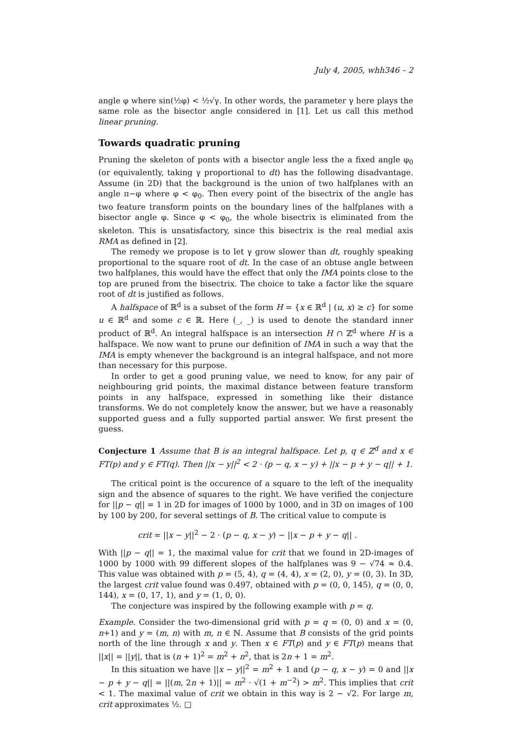July 4, 2005, whh346 – 2
angle φ where sin(½φ) < ½√γ. In other words, the parameter γ here plays the same role as the bisector angle considered in [1]. Let us call this method linear pruning.
Towards quadratic pruning
Pruning the skeleton of ponts with a bisector angle less the a fixed angle φ<sub>0</sub> (or equivalently, taking γ proportional to dt) has the following disadvantage. Assume (in 2D) that the background is the union of two halfplanes with an angle π−φ where φ < φ<sub>0</sub>. Then every point of the bisectrix of the angle has two feature transform points on the boundary lines of the halfplanes with a bisector angle φ. Since φ < φ<sub>0</sub>, the whole bisectrix is eliminated from the skeleton. This is unsatisfactory, since this bisectrix is the real medial axis RMA as defined in [2].
The remedy we propose is to let γ grow slower than dt, roughly speaking proportional to the square root of dt. In the case of an obtuse angle between two halfplanes, this would have the effect that only the IMA points close to the top are pruned from the bisectrix. The choice to take a factor like the square root of dt is justified as follows.
A halfspace of ℝ<sup>d</sup> is a subset of the form H = {x ∈ ℝ<sup>d</sup> | (u, x) ≥ c} for some u ∈ ℝ<sup>d</sup> and some c ∈ ℝ. Here (_, _) is used to denote the standard inner product of ℝ<sup>d</sup>. An integral halfspace is an intersection H ∩ ℤ<sup>d</sup> where H is a halfspace. We now want to prune our definition of IMA in such a way that the IMA is empty whenever the background is an integral halfspace, and not more than necessary for this purpose.
In order to get a good pruning value, we need to know, for any pair of neighbouring grid points, the maximal distance between feature transform points in any halfspace, expressed in something like their distance transforms. We do not completely know the answer, but we have a reasonably supported guess and a fully supported partial answer. We first present the guess.
Conjecture 1 Assume that B is an integral halfspace. Let p, q ∈ ℤ<sup>d</sup> and x ∈ FT(p) and y ∈ FT(q). Then ||x − y||<sup>2</sup> < 2 · (p − q, x − y) + ||x − p + y − q|| + 1.
The critical point is the occurence of a square to the left of the inequality sign and the absence of squares to the right. We have verified the conjecture for ||p − q|| = 1 in 2D for images of 1000 by 1000, and in 3D on images of 100 by 100 by 200, for several settings of B. The critical value to compute is
crit = ||x − y||<sup>2</sup> − 2 · (p − q, x − y) − ||x − p + y − q|| .
With ||p − q|| = 1, the maximal value for crit that we found in 2D-images of 1000 by 1000 with 99 different slopes of the halfplanes was 9 − √74 ≈ 0.4. This value was obtained with p = (5, 4), q = (4, 4), x = (2, 0), y = (0, 3). In 3D, the largest crit value found was 0.497, obtained with p = (0, 0, 145), q = (0, 0, 144), x = (0, 17, 1), and y = (1, 0, 0).
The conjecture was inspired by the following example with p = q.
Example. Consider the two-dimensional grid with p = q = (0, 0) and x = (0, n+1) and y = (m, n) with m, n ∈ ℕ. Assume that B consists of the grid points north of the line through x and y. Then x ∈ FT(p) and y ∈ FT(p) means that ||x|| = ||y||, that is (n + 1)<sup>2</sup> = m<sup>2</sup> + n<sup>2</sup>, that is 2n + 1 = m<sup>2</sup>.
In this situation we have ||x − y||<sup>2</sup> = m<sup>2</sup> + 1 and (p − q, x − y) = 0 and ||x − p + y − q|| = ||(m, 2n + 1)|| = m<sup>2</sup> · √(1 + m<sup>−2</sup>) > m<sup>2</sup>. This implies that crit < 1. The maximal value of crit we obtain in this way is 2 − √2. For large m, crit approximates ½. □